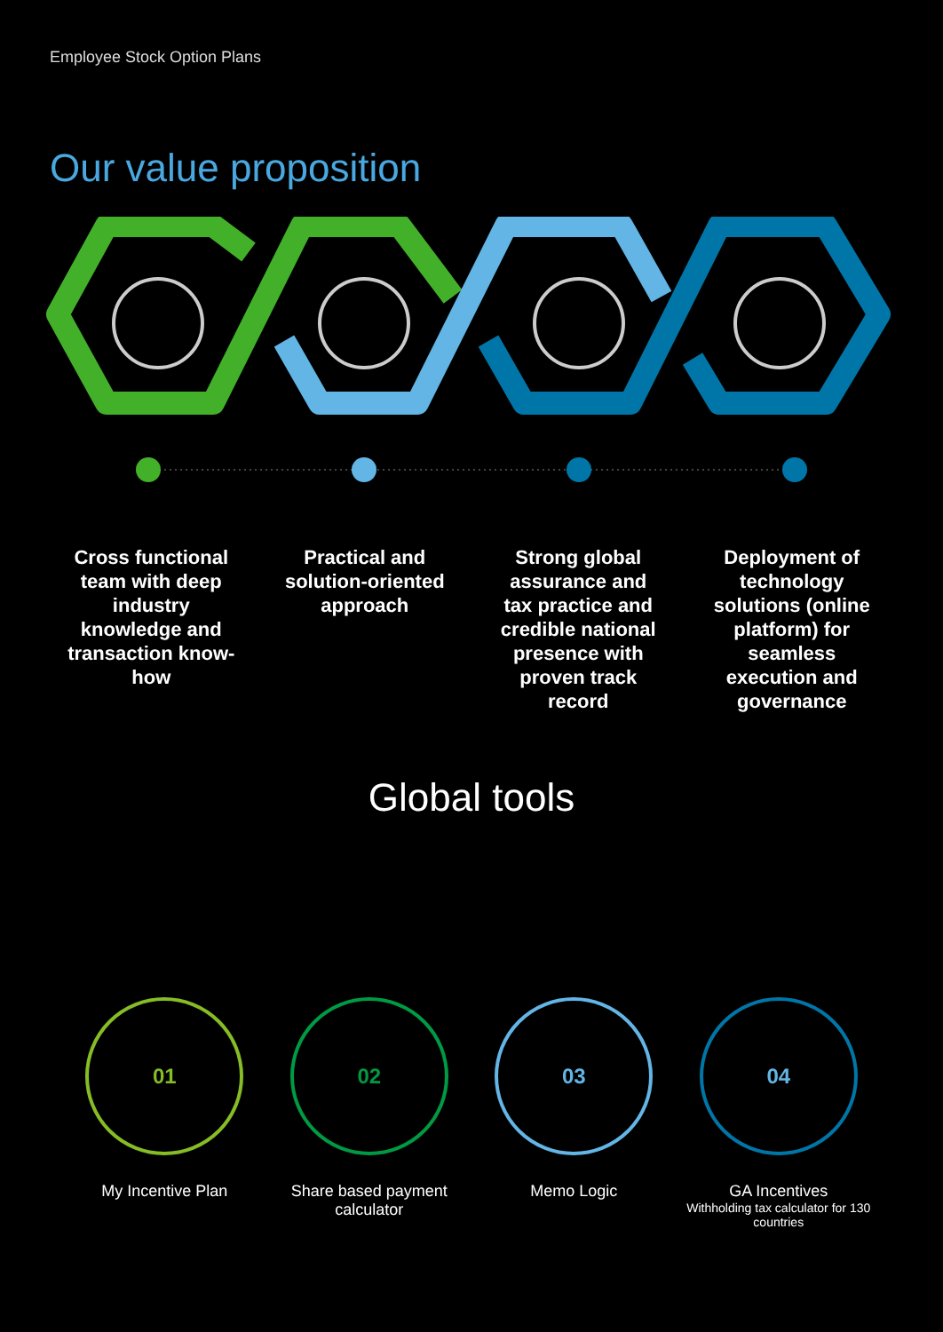Employee Stock Option Plans
Our value proposition
Cross functional team with deep industry knowledge and transaction know-how
Practical and solution-oriented approach
Strong global assurance and tax practice and credible national presence with proven track record
Deployment of technology solutions (online platform) for seamless execution and governance
Global tools
01
My Incentive Plan
02
Share based payment calculator
03
Memo Logic
04
GA Incentives
Withholding tax calculator for 130 countries